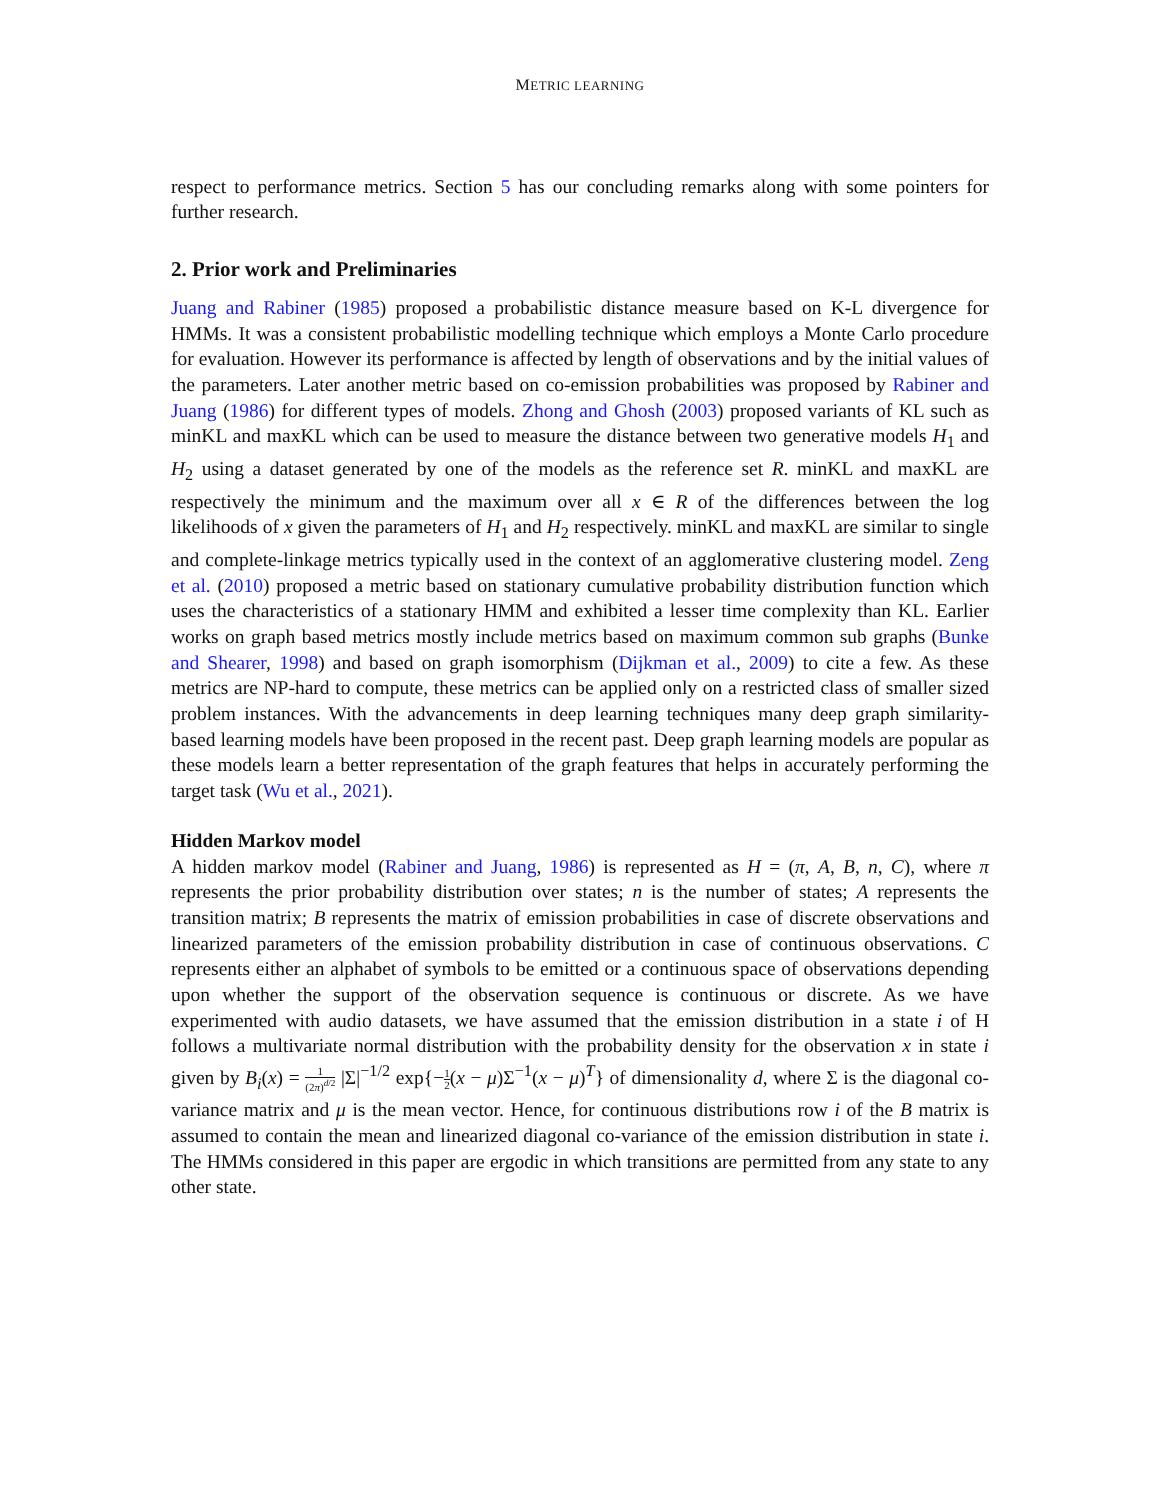METRIC LEARNING
respect to performance metrics. Section 5 has our concluding remarks along with some pointers for further research.
2. Prior work and Preliminaries
Juang and Rabiner (1985) proposed a probabilistic distance measure based on K-L divergence for HMMs. It was a consistent probabilistic modelling technique which employs a Monte Carlo procedure for evaluation. However its performance is affected by length of observations and by the initial values of the parameters. Later another metric based on co-emission probabilities was proposed by Rabiner and Juang (1986) for different types of models. Zhong and Ghosh (2003) proposed variants of KL such as minKL and maxKL which can be used to measure the distance between two generative models H<sub>1</sub> and H<sub>2</sub> using a dataset generated by one of the models as the reference set R. minKL and maxKL are respectively the minimum and the maximum over all x ∈ R of the differences between the log likelihoods of x given the parameters of H<sub>1</sub> and H<sub>2</sub> respectively. minKL and maxKL are similar to single and complete-linkage metrics typically used in the context of an agglomerative clustering model. Zeng et al. (2010) proposed a metric based on stationary cumulative probability distribution function which uses the characteristics of a stationary HMM and exhibited a lesser time complexity than KL. Earlier works on graph based metrics mostly include metrics based on maximum common sub graphs (Bunke and Shearer, 1998) and based on graph isomorphism (Dijkman et al., 2009) to cite a few. As these metrics are NP-hard to compute, these metrics can be applied only on a restricted class of smaller sized problem instances. With the advancements in deep learning techniques many deep graph similarity-based learning models have been proposed in the recent past. Deep graph learning models are popular as these models learn a better representation of the graph features that helps in accurately performing the target task (Wu et al., 2021).
Hidden Markov model
A hidden markov model (Rabiner and Juang, 1986) is represented as H = (π, A, B, n, C), where π represents the prior probability distribution over states; n is the number of states; A represents the transition matrix; B represents the matrix of emission probabilities in case of discrete observations and linearized parameters of the emission probability distribution in case of continuous observations. C represents either an alphabet of symbols to be emitted or a continuous space of observations depending upon whether the support of the observation sequence is continuous or discrete. As we have experimented with audio datasets, we have assumed that the emission distribution in a state i of H follows a multivariate normal distribution with the probability density for the observation x in state i given by B<sub>i</sub>(x) = 1 (2π)<sup>d/2</sup> |Σ|<sup>−1/2</sup> exp{−1 2(x − μ)Σ<sup>−1</sup>(x − μ)<sup>T</sup>} of dimensionality d, where Σ is the diagonal co-variance matrix and μ is the mean vector. Hence, for continuous distributions row i of the B matrix is assumed to contain the mean and linearized diagonal co-variance of the emission distribution in state i. The HMMs considered in this paper are ergodic in which transitions are permitted from any state to any other state.